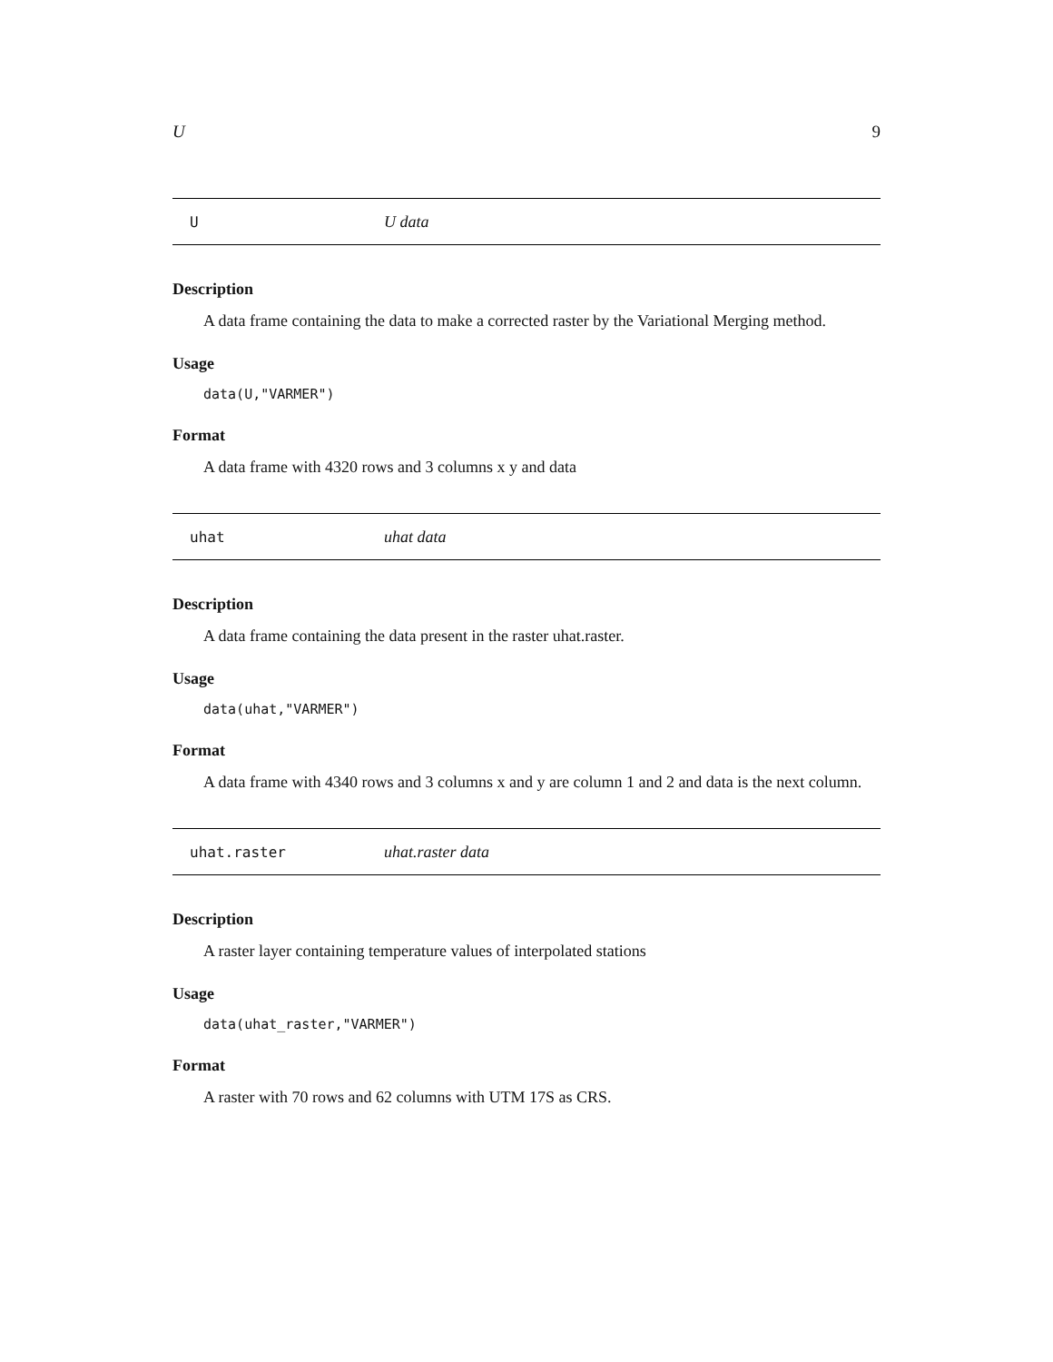U 9
U U data
Description
A data frame containing the data to make a corrected raster by the Variational Merging method.
Usage
data(U,"VARMER")
Format
A data frame with 4320 rows and 3 columns x y and data
uhat uhat data
Description
A data frame containing the data present in the raster uhat.raster.
Usage
data(uhat,"VARMER")
Format
A data frame with 4340 rows and 3 columns x and y are column 1 and 2 and data is the next column.
uhat.raster uhat.raster data
Description
A raster layer containing temperature values of interpolated stations
Usage
data(uhat_raster,"VARMER")
Format
A raster with 70 rows and 62 columns with UTM 17S as CRS.